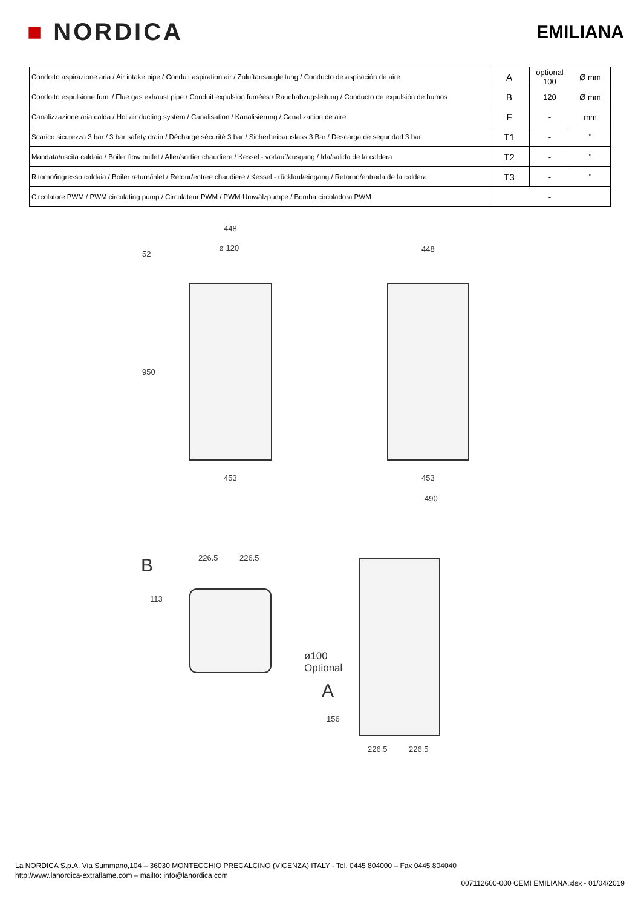■ NORDICA
EMILIANA
| Condotto aspirazione aria / Air intake pipe / Conduit aspiration air / Zuluftansaugleitung / Conducto de aspiración de aire | A | optional 100 | Ø mm |
| Condotto espulsione fumi / Flue gas exhaust pipe / Conduit expulsion fumées / Rauchabzugsleitung / Conducto de expulsión de humos | B | 120 | Ø mm |
| Canalizzazione aria calda / Hot air ducting system / Canalisation / Kanalisierung / Canalizacion de aire | F | - | mm |
| Scarico sicurezza 3 bar / 3 bar safety drain / Décharge sécurité 3 bar / Sicherheitsauslass 3 Bar / Descarga de seguridad 3 bar | T1 | - | " |
| Mandata/uscita caldaia / Boiler flow outlet / Aller/sortier chaudiere / Kessel - vorlauf/ausgang / Ida/salida de la caldera | T2 | - | " |
| Ritorno/ingresso caldaia / Boiler return/inlet / Retour/entree chaudiere / Kessel - rücklauf/eingang / Retorno/entrada de la caldera | T3 | - | " |
| Circolatore PWM / PWM circulating pump / Circulateur PWM / PWM Umwälzpumpe / Bomba circoladora PWM | - | | |
448
ø 120
52
950
453
448
453
490
B 226.5 226.5
113
ø100
Optional
A
156
226.5 226.5
La NORDICA S.p.A. Via Summano,104 – 36030 MONTECCHIO PRECALCINO (VICENZA) ITALY - Tel. 0445 804000 – Fax 0445 804040
http://www.lanordica-extraflame.com – mailto: info@lanordica.com
007112600-000 CEMI EMILIANA.xlsx - 01/04/2019